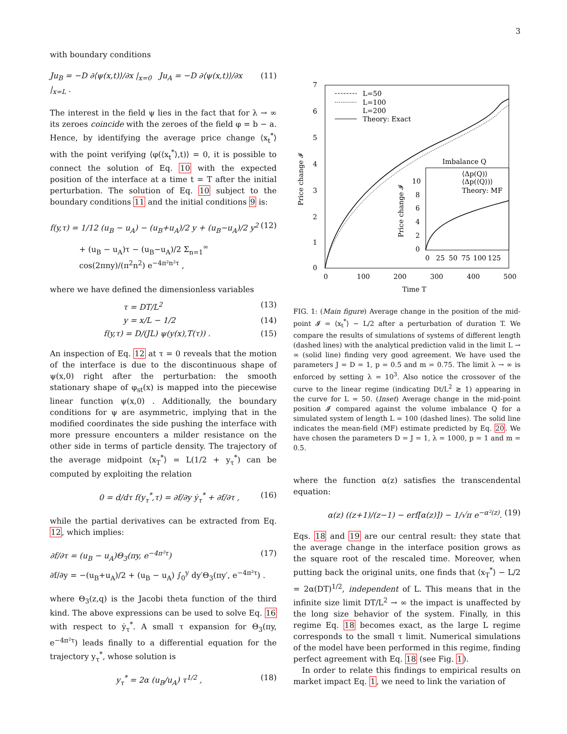3
with boundary conditions
Ju<sub>B</sub> = −D ∂⟨ψ(x,t)⟩/∂x |<sub>x=0</sub> Ju<sub>A</sub> = −D ∂⟨ψ(x,t)⟩/∂x |<sub>x=L</sub> . (11)
The interest in the field ψ lies in the fact that for λ → ∞ its zeroes coincide with the zeroes of the field φ = b − a. Hence, by identifying the average price change ⟨x<sub>t</sub><sup>*</sup>⟩ with the point verifying ⟨φ(⟨x<sub>t</sub><sup>*</sup>⟩,t)⟩ = 0, it is possible to connect the solution of Eq. 10 with the expected position of the interface at a time t = T after the initial perturbation. The solution of Eq. 10 subject to the boundary conditions 11 and the initial conditions 9 is:
f(y,τ) = 1/12 (u<sub>B</sub> − u<sub>A</sub>) − (u<sub>B</sub>+u<sub>A</sub>)/2 y + (u<sub>B</sub>−u<sub>A</sub>)/2 y<sup>2</sup> (12)
+ (u<sub>B</sub> − u<sub>A</sub>)τ − (u<sub>B</sub>−u<sub>A</sub>)/2 Σ<sub>n=1</sub><sup>∞</sup> cos(2πny)/(π<sup>2</sup>n<sup>2</sup>) e<sup>−4π²n²τ</sup> ,
where we have defined the dimensionless variables
τ = DT/L<sup>2</sup> (13)
y = x/L − 1/2 (14)
f(y,τ) = D/(JL) ψ(y(x),T(τ)) . (15)
An inspection of Eq. 12 at τ = 0 reveals that the motion of the interface is due to the discontinuous shape of ψ(x,0) right after the perturbation: the smooth stationary shape of φ<sub>st</sub>(x) is mapped into the piecewise linear function ψ(x,0) . Additionally, the boundary conditions for ψ are asymmetric, implying that in the modified coordinates the side pushing the interface with more pressure encounters a milder resistance on the other side in terms of particle density. The trajectory of the average midpoint ⟨x<sub>T</sub><sup>*</sup>⟩ = L(1/2 + y<sub>τ</sub><sup>*</sup>) can be computed by exploiting the relation
0 = d/dτ f(y<sub>τ</sub><sup>*</sup>,τ) = ∂f/∂y ẏ<sub>τ</sub><sup>*</sup> + ∂f/∂τ , (16)
while the partial derivatives can be extracted from Eq. 12, which implies:
∂f/∂τ = (u<sub>B</sub> − u<sub>A</sub>)Θ<sub>3</sub>(πy, e<sup>−4π²τ</sup>) (17)
∂f/∂y = −(u<sub>B</sub>+u<sub>A</sub>)/2 + (u<sub>B</sub> − u<sub>A</sub>) ∫<sub>0</sub><sup>y</sup> dy′Θ<sub>3</sub>(πy′, e<sup>−4π²τ</sup>) .
where Θ<sub>3</sub>(z,q) is the Jacobi theta function of the third kind. The above expressions can be used to solve Eq. 16 with respect to ẏ<sub>τ</sub><sup>*</sup>. A small τ expansion for Θ<sub>3</sub>(πy, e<sup>−4π²τ</sup>) leads finally to a differential equation for the trajectory y<sub>τ</sub><sup>*</sup>, whose solution is
y<sub>τ</sub><sup>*</sup> = 2α (u<sub>B</sub>/u<sub>A</sub>) τ<sup>1/2</sup> , (18)
7
6
5
4
3
2
1
0
0
100
200
300
400
500
Time T
Price change 𝓘
L=50
L=100
L=200
Theory: Exact
Imbalance Q
⟨Δp(Q)⟩
⟨Δp(⟨Q⟩)⟩
Theory: MF
10
8
6
4
2
0
0
25
50
75
100
125
Price change 𝓘
FIG. 1: (Main figure) Average change in the position of the mid-point 𝓘 = ⟨x<sub>t</sub><sup>*</sup>⟩ − L/2 after a perturbation of duration T. We compare the results of simulations of systems of different length (dashed lines) with the analytical prediction valid in the limit L → ∞ (solid line) finding very good agreement. We have used the parameters J = D = 1, p = 0.5 and m = 0.75. The limit λ → ∞ is enforced by setting λ = 10<sup>3</sup>. Also notice the crossover of the curve to the linear regime (indicating Dt/L<sup>2</sup> ≳ 1) appearing in the curve for L = 50. (Inset) Average change in the mid-point position 𝓘 compared against the volume imbalance Q for a simulated system of length L = 100 (dashed lines). The solid line indicates the mean-field (MF) estimate predicted by Eq. 20. We have chosen the parameters D = J = 1, λ = 1000, p = 1 and m = 0.5.
where the function α(z) satisfies the transcendental equation:
α(z) ((z+1)/(z−1) − erf[α(z)]) − 1/√π e<sup>−α²(z)</sup>. (19)
Eqs. 18 and 19 are our central result: they state that the average change in the interface position grows as the square root of the rescaled time. Moreover, when putting back the original units, one finds that ⟨x<sub>T</sub><sup>*</sup>⟩ − L/2 = 2α(DT)<sup>1/2</sup>, independent of L. This means that in the infinite size limit DT/L<sup>2</sup> → ∞ the impact is unaffected by the long size behavior of the system. Finally, in this regime Eq. 18 becomes exact, as the large L regime corresponds to the small τ limit. Numerical simulations of the model have been performed in this regime, finding perfect agreement with Eq. 18 (see Fig. 1).
In order to relate this findings to empirical results on market impact Eq. 1, we need to link the variation of